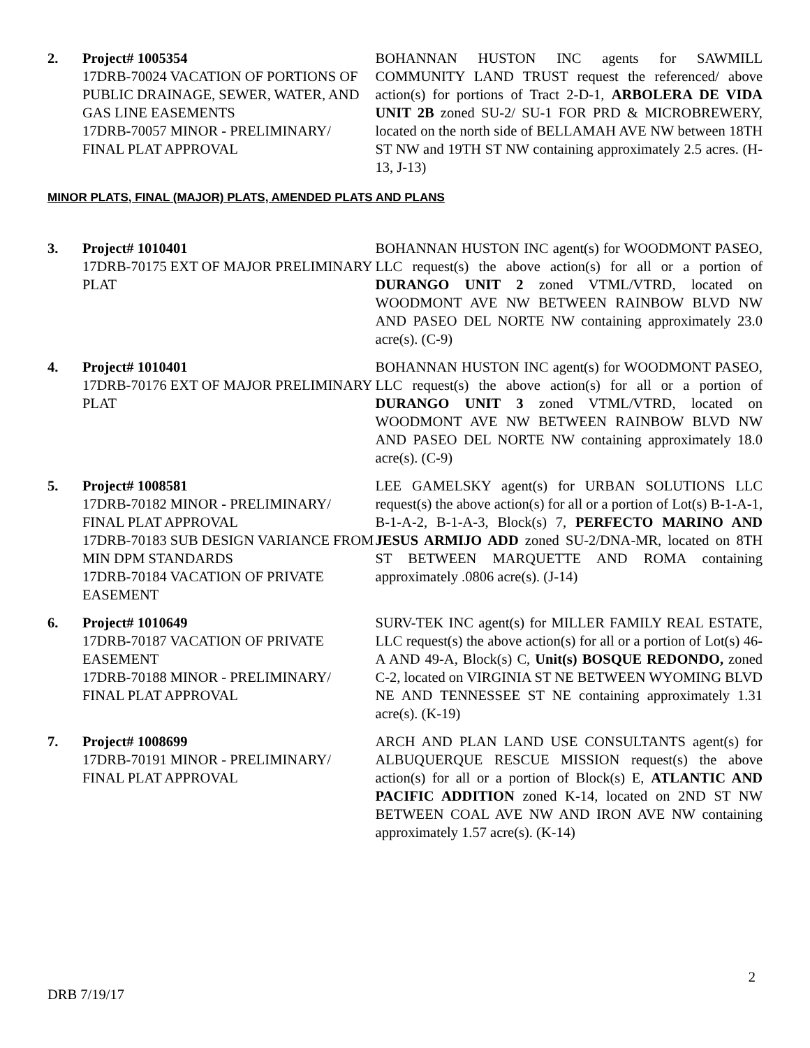2. Project# 1005354
17DRB-70024 VACATION OF PORTIONS OF PUBLIC DRAINAGE, SEWER, WATER, AND GAS LINE EASEMENTS
17DRB-70057 MINOR - PRELIMINARY/ FINAL PLAT APPROVAL
BOHANNAN HUSTON INC agents for SAWMILL COMMUNITY LAND TRUST request the referenced/ above action(s) for portions of Tract 2-D-1, ARBOLERA DE VIDA UNIT 2B zoned SU-2/ SU-1 FOR PRD & MICROBREWERY, located on the north side of BELLAMAH AVE NW between 18TH ST NW and 19TH ST NW containing approximately 2.5 acres. (H-13, J-13)
MINOR PLATS, FINAL (MAJOR) PLATS, AMENDED PLATS AND PLANS
3. Project# 1010401
17DRB-70175 EXT OF MAJOR PRELIMINARY PLAT
BOHANNAN HUSTON INC agent(s) for WOODMONT PASEO, LLC request(s) the above action(s) for all or a portion of DURANGO UNIT 2 zoned VTML/VTRD, located on WOODMONT AVE NW BETWEEN RAINBOW BLVD NW AND PASEO DEL NORTE NW containing approximately 23.0 acre(s). (C-9)
4. Project# 1010401
17DRB-70176 EXT OF MAJOR PRELIMINARY PLAT
BOHANNAN HUSTON INC agent(s) for WOODMONT PASEO, LLC request(s) the above action(s) for all or a portion of DURANGO UNIT 3 zoned VTML/VTRD, located on WOODMONT AVE NW BETWEEN RAINBOW BLVD NW AND PASEO DEL NORTE NW containing approximately 18.0 acre(s). (C-9)
5. Project# 1008581
17DRB-70182 MINOR - PRELIMINARY/ FINAL PLAT APPROVAL
17DRB-70183 SUB DESIGN VARIANCE FROM MIN DPM STANDARDS
17DRB-70184 VACATION OF PRIVATE EASEMENT
LEE GAMELSKY agent(s) for URBAN SOLUTIONS LLC request(s) the above action(s) for all or a portion of Lot(s) B-1-A-1, B-1-A-2, B-1-A-3, Block(s) 7, PERFECTO MARINO AND JESUS ARMIJO ADD zoned SU-2/DNA-MR, located on 8TH ST BETWEEN MARQUETTE AND ROMA containing approximately .0806 acre(s). (J-14)
6. Project# 1010649
17DRB-70187 VACATION OF PRIVATE EASEMENT
17DRB-70188 MINOR - PRELIMINARY/ FINAL PLAT APPROVAL
SURV-TEK INC agent(s) for MILLER FAMILY REAL ESTATE, LLC request(s) the above action(s) for all or a portion of Lot(s) 46-A AND 49-A, Block(s) C, Unit(s) BOSQUE REDONDO, zoned C-2, located on VIRGINIA ST NE BETWEEN WYOMING BLVD NE AND TENNESSEE ST NE containing approximately 1.31 acre(s). (K-19)
7. Project# 1008699
17DRB-70191 MINOR - PRELIMINARY/ FINAL PLAT APPROVAL
ARCH AND PLAN LAND USE CONSULTANTS agent(s) for ALBUQUERQUE RESCUE MISSION request(s) the above action(s) for all or a portion of Block(s) E, ATLANTIC AND PACIFIC ADDITION zoned K-14, located on 2ND ST NW BETWEEN COAL AVE NW AND IRON AVE NW containing approximately 1.57 acre(s). (K-14)
2
DRB 7/19/17